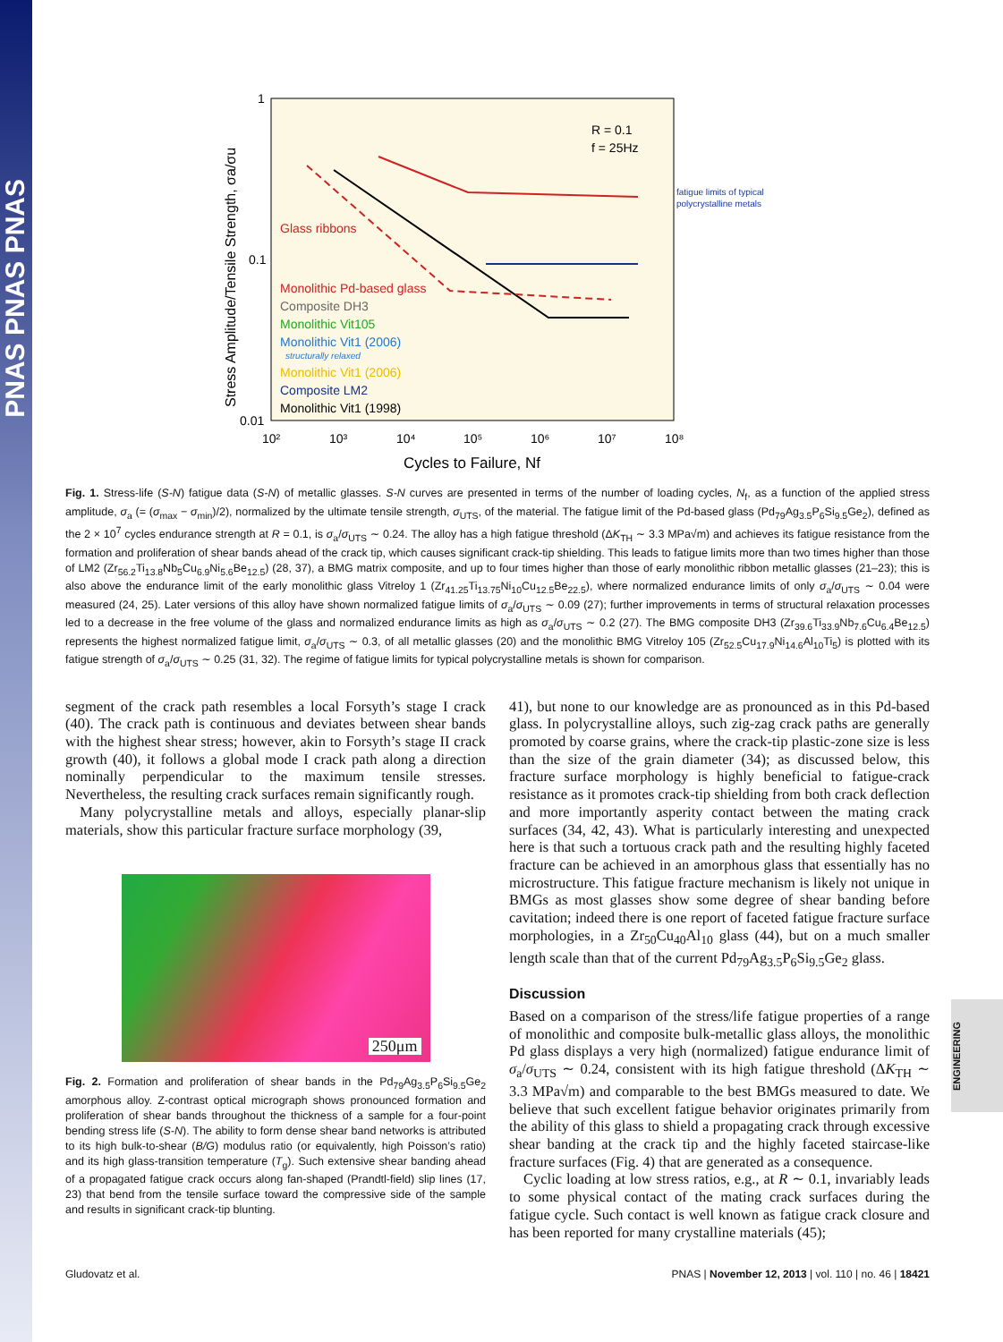PNAS PNAS PNAS
ENGINEERING
Stress Amplitude/Tensile Strength, σa/σu
1
0.1
0.01
10²
10³
10⁴
10⁵
10⁶
10⁷
10⁸
Cycles to Failure, Nf
R = 0.1
f = 25Hz
fatigue limits of typical
polycrystalline metals
Glass ribbons
Monolithic Pd-based glass
Composite DH3
Monolithic Vit105
Monolithic Vit1 (2006)
structurally relaxed
Monolithic Vit1 (2006)
Composite LM2
Monolithic Vit1 (1998)
Fig. 1. Stress-life (S-N) fatigue data (S-N) of metallic glasses. S-N curves are presented in terms of the number of loading cycles, N<sub>f</sub>, as a function of the applied stress amplitude, σ<sub>a</sub> (= (σ<sub>max</sub> − σ<sub>min</sub>)/2), normalized by the ultimate tensile strength, σ<sub>UTS</sub>, of the material. The fatigue limit of the Pd-based glass (Pd<sub>79</sub>Ag<sub>3.5</sub>P<sub>6</sub>Si<sub>9.5</sub>Ge<sub>2</sub>), defined as the 2 × 10<sup>7</sup> cycles endurance strength at R = 0.1, is σ<sub>a</sub>/σ<sub>UTS</sub> ∼ 0.24. The alloy has a high fatigue threshold (ΔK<sub>TH</sub> ∼ 3.3 MPa√m) and achieves its fatigue resistance from the formation and proliferation of shear bands ahead of the crack tip, which causes significant crack-tip shielding. This leads to fatigue limits more than two times higher than those of LM2 (Zr<sub>56.2</sub>Ti<sub>13.8</sub>Nb<sub>5</sub>Cu<sub>6.9</sub>Ni<sub>5.6</sub>Be<sub>12.5</sub>) (28, 37), a BMG matrix composite, and up to four times higher than those of early monolithic ribbon metallic glasses (21–23); this is also above the endurance limit of the early monolithic glass Vitreloy 1 (Zr<sub>41.25</sub>Ti<sub>13.75</sub>Ni<sub>10</sub>Cu<sub>12.5</sub>Be<sub>22.5</sub>), where normalized endurance limits of only σ<sub>a</sub>/σ<sub>UTS</sub> ∼ 0.04 were measured (24, 25). Later versions of this alloy have shown normalized fatigue limits of σ<sub>a</sub>/σ<sub>UTS</sub> ∼ 0.09 (27); further improvements in terms of structural relaxation processes led to a decrease in the free volume of the glass and normalized endurance limits as high as σ<sub>a</sub>/σ<sub>UTS</sub> ∼ 0.2 (27). The BMG composite DH3 (Zr<sub>39.6</sub>Ti<sub>33.9</sub>Nb<sub>7.6</sub>Cu<sub>6.4</sub>Be<sub>12.5</sub>) represents the highest normalized fatigue limit, σ<sub>a</sub>/σ<sub>UTS</sub> ∼ 0.3, of all metallic glasses (20) and the monolithic BMG Vitreloy 105 (Zr<sub>52.5</sub>Cu<sub>17.9</sub>Ni<sub>14.6</sub>Al<sub>10</sub>Ti<sub>5</sub>) is plotted with its fatigue strength of σ<sub>a</sub>/σ<sub>UTS</sub> ∼ 0.25 (31, 32). The regime of fatigue limits for typical polycrystalline metals is shown for comparison.
segment of the crack path resembles a local Forsyth’s stage I crack (40). The crack path is continuous and deviates between shear bands with the highest shear stress; however, akin to Forsyth’s stage II crack growth (40), it follows a global mode I crack path along a direction nominally perpendicular to the maximum tensile stresses. Nevertheless, the resulting crack surfaces remain significantly rough.
Many polycrystalline metals and alloys, especially planar-slip materials, show this particular fracture surface morphology (39,
250μm
Fig. 2. Formation and proliferation of shear bands in the Pd<sub>79</sub>Ag<sub>3.5</sub>P<sub>6</sub>Si<sub>9.5</sub>Ge<sub>2</sub> amorphous alloy. Z-contrast optical micrograph shows pronounced formation and proliferation of shear bands throughout the thickness of a sample for a four-point bending stress life (S-N). The ability to form dense shear band networks is attributed to its high bulk-to-shear (B/G) modulus ratio (or equivalently, high Poisson’s ratio) and its high glass-transition temperature (T<sub>g</sub>). Such extensive shear banding ahead of a propagated fatigue crack occurs along fan-shaped (Prandtl-field) slip lines (17, 23) that bend from the tensile surface toward the compressive side of the sample and results in significant crack-tip blunting.
41), but none to our knowledge are as pronounced as in this Pd-based glass. In polycrystalline alloys, such zig-zag crack paths are generally promoted by coarse grains, where the crack-tip plastic-zone size is less than the size of the grain diameter (34); as discussed below, this fracture surface morphology is highly beneficial to fatigue-crack resistance as it promotes crack-tip shielding from both crack deflection and more importantly asperity contact between the mating crack surfaces (34, 42, 43). What is particularly interesting and unexpected here is that such a tortuous crack path and the resulting highly faceted fracture can be achieved in an amorphous glass that essentially has no microstructure. This fatigue fracture mechanism is likely not unique in BMGs as most glasses show some degree of shear banding before cavitation; indeed there is one report of faceted fatigue fracture surface morphologies, in a Zr<sub>50</sub>Cu<sub>40</sub>Al<sub>10</sub> glass (44), but on a much smaller length scale than that of the current Pd<sub>79</sub>Ag<sub>3.5</sub>P<sub>6</sub>Si<sub>9.5</sub>Ge<sub>2</sub> glass.
Discussion
Based on a comparison of the stress/life fatigue properties of a range of monolithic and composite bulk-metallic glass alloys, the monolithic Pd glass displays a very high (normalized) fatigue endurance limit of σ<sub>a</sub>/σ<sub>UTS</sub> ∼ 0.24, consistent with its high fatigue threshold (ΔK<sub>TH</sub> ∼ 3.3 MPa√m) and comparable to the best BMGs measured to date. We believe that such excellent fatigue behavior originates primarily from the ability of this glass to shield a propagating crack through excessive shear banding at the crack tip and the highly faceted staircase-like fracture surfaces (Fig. 4) that are generated as a consequence.
Cyclic loading at low stress ratios, e.g., at R ∼ 0.1, invariably leads to some physical contact of the mating crack surfaces during the fatigue cycle. Such contact is well known as fatigue crack closure and has been reported for many crystalline materials (45);
Gludovatz et al. PNAS | November 12, 2013 | vol. 110 | no. 46 | 18421